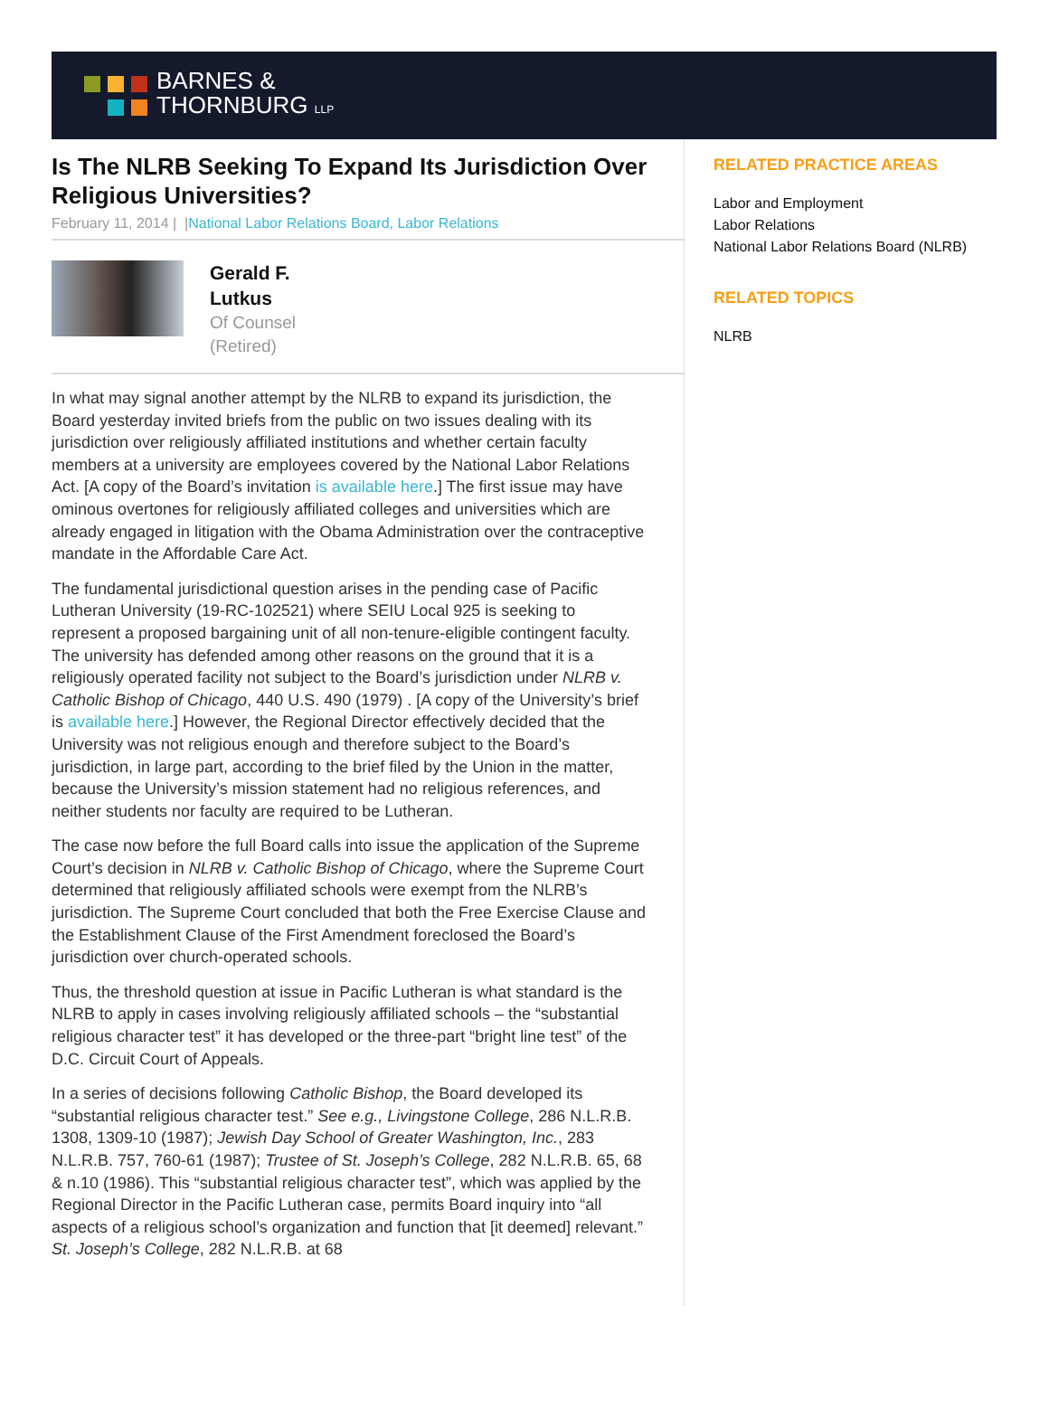BARNES &
THORNBURG LLP
Is The NLRB Seeking To Expand Its Jurisdiction Over Religious Universities?
February 11, 2014 | |National Labor Relations Board, Labor Relations
Gerald F.
Lutkus
Of Counsel
(Retired)
In what may signal another attempt by the NLRB to expand its jurisdiction, the Board yesterday invited briefs from the public on two issues dealing with its jurisdiction over religiously affiliated institutions and whether certain faculty members at a university are employees covered by the National Labor Relations Act. [A copy of the Board’s invitation is available here.] The first issue may have ominous overtones for religiously affiliated colleges and universities which are already engaged in litigation with the Obama Administration over the contraceptive mandate in the Affordable Care Act.
The fundamental jurisdictional question arises in the pending case of Pacific Lutheran University (19-RC-102521) where SEIU Local 925 is seeking to represent a proposed bargaining unit of all non-tenure-eligible contingent faculty. The university has defended among other reasons on the ground that it is a religiously operated facility not subject to the Board’s jurisdiction under NLRB v. Catholic Bishop of Chicago, 440 U.S. 490 (1979) . [A copy of the University’s brief is available here.] However, the Regional Director effectively decided that the University was not religious enough and therefore subject to the Board’s jurisdiction, in large part, according to the brief filed by the Union in the matter, because the University’s mission statement had no religious references, and neither students nor faculty are required to be Lutheran.
The case now before the full Board calls into issue the application of the Supreme Court’s decision in NLRB v. Catholic Bishop of Chicago, where the Supreme Court determined that religiously affiliated schools were exempt from the NLRB’s jurisdiction. The Supreme Court concluded that both the Free Exercise Clause and the Establishment Clause of the First Amendment foreclosed the Board’s jurisdiction over church-operated schools.
Thus, the threshold question at issue in Pacific Lutheran is what standard is the NLRB to apply in cases involving religiously affiliated schools – the “substantial religious character test” it has developed or the three-part “bright line test” of the D.C. Circuit Court of Appeals.
In a series of decisions following Catholic Bishop, the Board developed its “substantial religious character test.” See e.g., Livingstone College, 286 N.L.R.B. 1308, 1309-10 (1987); Jewish Day School of Greater Washington, Inc., 283 N.L.R.B. 757, 760-61 (1987); Trustee of St. Joseph’s College, 282 N.L.R.B. 65, 68 & n.10 (1986). This “substantial religious character test”, which was applied by the Regional Director in the Pacific Lutheran case, permits Board inquiry into “all aspects of a religious school’s organization and function that [it deemed] relevant.” St. Joseph’s College, 282 N.L.R.B. at 68
RELATED PRACTICE AREAS
Labor and Employment
Labor Relations
National Labor Relations Board (NLRB)
RELATED TOPICS
NLRB